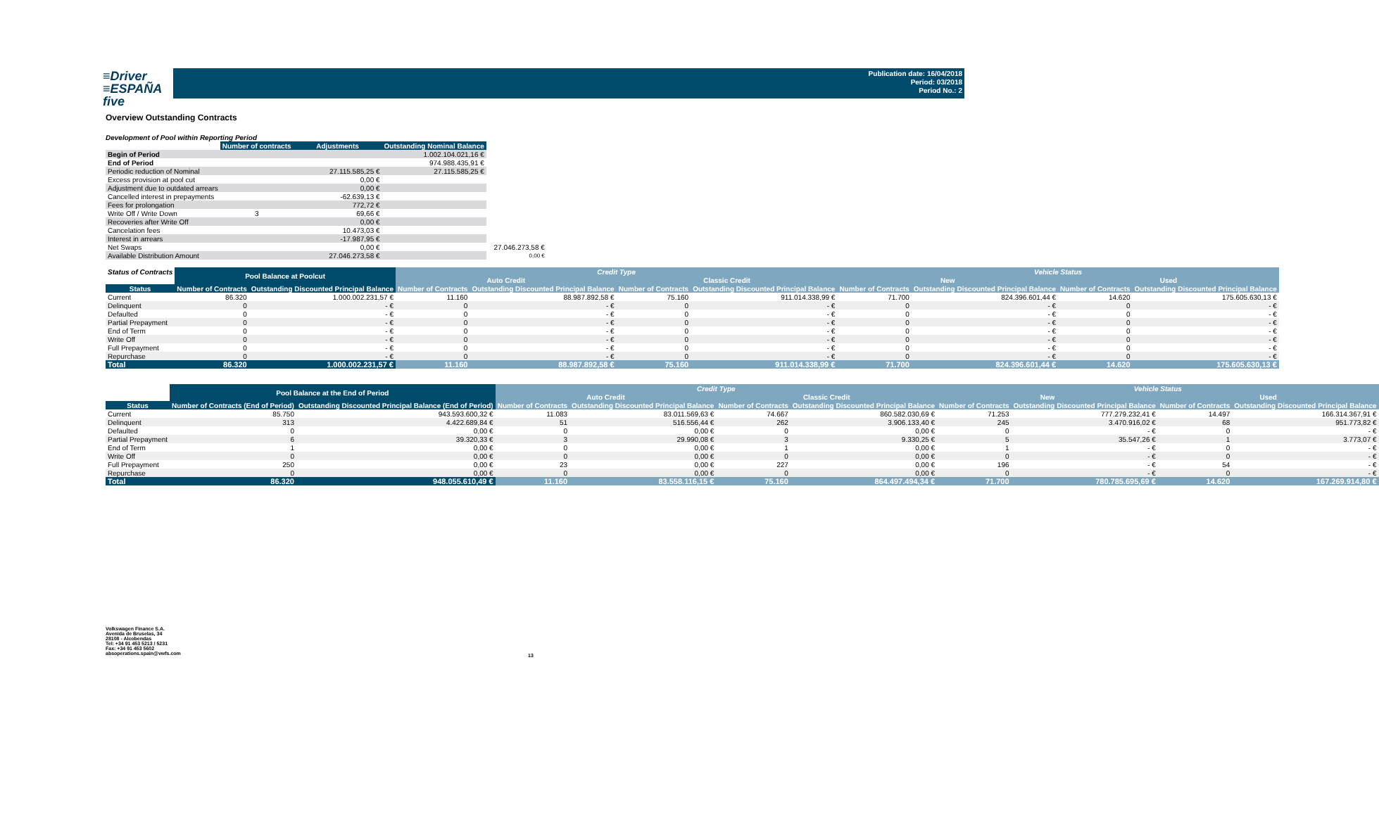≡Driver
≡ESPAÑA five
Publication date: 16/04/2018
Period: 03/2018
Period No.: 2
Overview Outstanding Contracts
Development of Pool within Reporting Period
| | Number of contracts | Adjustments | Outstanding Nominal Balance | |
| --- | --- | --- | --- | --- |
| Begin of Period | | | 1.002.104.021,16 € | |
| End of Period | | | 974.988.435,91 € | |
| Periodic reduction of Nominal | | 27.115.585,25 € | 27.115.585,25 € | |
| Excess provision at pool cut | | 0,00 € | | |
| Adjustment due to outdated arrears | | 0,00 € | | |
| Cancelled interest in prepayments | | -62.639,13 € | | |
| Fees for prolongation | | 772,72 € | | |
| Write Off / Write Down | 3 | 69,66 € | | |
| Recoveries after Write Off | | 0,00 € | | |
| Cancelation fees | | 10.473,03 € | | |
| Interest in arrears | | -17.987,95 € | | |
| Net Swaps | | 0,00 € | | 27.046.273,58 € |
| Available Distribution Amount | | 27.046.273,58 € | | 0,00 € |
| Status of Contracts | Pool Balance at Poolcut | | Credit Type | | | | Vehicle Status | | | |
| --- | --- | --- | --- | --- | --- | --- | --- | --- | --- | --- |
| | | | Auto Credit | | Classic Credit | | New | | Used | |
| Status | Number of Contracts | Outstanding Discounted Principal Balance | Number of Contracts | Outstanding Discounted Principal Balance | Number of Contracts | Outstanding Discounted Principal Balance | Number of Contracts | Outstanding Discounted Principal Balance | Number of Contracts | Outstanding Discounted Principal Balance |
| Current | 86.320 | 1.000.002.231,57 € | 11.160 | 88.987.892,58 € | 75.160 | 911.014.338,99 € | 71.700 | 824.396.601,44 € | 14.620 | 175.605.630,13 € |
| Delinquent | 0 | - € | 0 | - € | 0 | - € | 0 | - € | 0 | - € |
| Defaulted | 0 | - € | 0 | - € | 0 | - € | 0 | - € | 0 | - € |
| Partial Prepayment | 0 | - € | 0 | - € | 0 | - € | 0 | - € | 0 | - € |
| End of Term | 0 | - € | 0 | - € | 0 | - € | 0 | - € | 0 | - € |
| Write Off | 0 | - € | 0 | - € | 0 | - € | 0 | - € | 0 | - € |
| Full Prepayment | 0 | - € | 0 | - € | 0 | - € | 0 | - € | 0 | - € |
| Repurchase | 0 | - € | 0 | - € | 0 | - € | 0 | - € | 0 | - € |
| Total | 86.320 | 1.000.002.231,57 € | 11.160 | 88.987.892,58 € | 75.160 | 911.014.338,99 € | 71.700 | 824.396.601,44 € | 14.620 | 175.605.630,13 € |
| | Pool Balance at the End of Period | | Credit Type | | | | Vehicle Status | | | |
| --- | --- | --- | --- | --- | --- | --- | --- | --- | --- | --- |
| | | | Auto Credit | | Classic Credit | | New | | Used | |
| Status | Number of Contracts (End of Period) | Outstanding Discounted Principal Balance (End of Period) | Number of Contracts | Outstanding Discounted Principal Balance | Number of Contracts | Outstanding Discounted Principal Balance | Number of Contracts | Outstanding Discounted Principal Balance | Number of Contracts | Outstanding Discounted Principal Balance |
| Current | 85.750 | 943.593.600,32 € | 11.083 | 83.011.569,63 € | 74.667 | 860.582.030,69 € | 71.253 | 777.279.232,41 € | 14.497 | 166.314.367,91 € |
| Delinquent | 313 | 4.422.689,84 € | 51 | 516.556,44 € | 262 | 3.906.133,40 € | 245 | 3.470.916,02 € | 68 | 951.773,82 € |
| Defaulted | 0 | 0,00 € | 0 | 0,00 € | 0 | 0,00 € | 0 | - € | 0 | - € |
| Partial Prepayment | 6 | 39.320,33 € | 3 | 29.990,08 € | 3 | 9.330,25 € | 5 | 35.547,26 € | 1 | 3.773,07 € |
| End of Term | 1 | 0,00 € | 0 | 0,00 € | 1 | 0,00 € | 1 | - € | 0 | - € |
| Write Off | 0 | 0,00 € | 0 | 0,00 € | 0 | 0,00 € | 0 | - € | 0 | - € |
| Full Prepayment | 250 | 0,00 € | 23 | 0,00 € | 227 | 0,00 € | 196 | - € | 54 | - € |
| Repurchase | 0 | 0,00 € | 0 | 0,00 € | 0 | 0,00 € | 0 | - € | 0 | - € |
| Total | 86.320 | 948.055.610,49 € | 11.160 | 83.558.116,15 € | 75.160 | 864.497.494,34 € | 71.700 | 780.785.695,69 € | 14.620 | 167.269.914,80 € |
Volkswagen Finance S.A.
Avenida de Bruselas, 34
28108 - Alcobendas
Tel: +34 91 453 5213 / 5231
Fax: +34 91 453 5602
absoperations.spain@vwfs.com
13